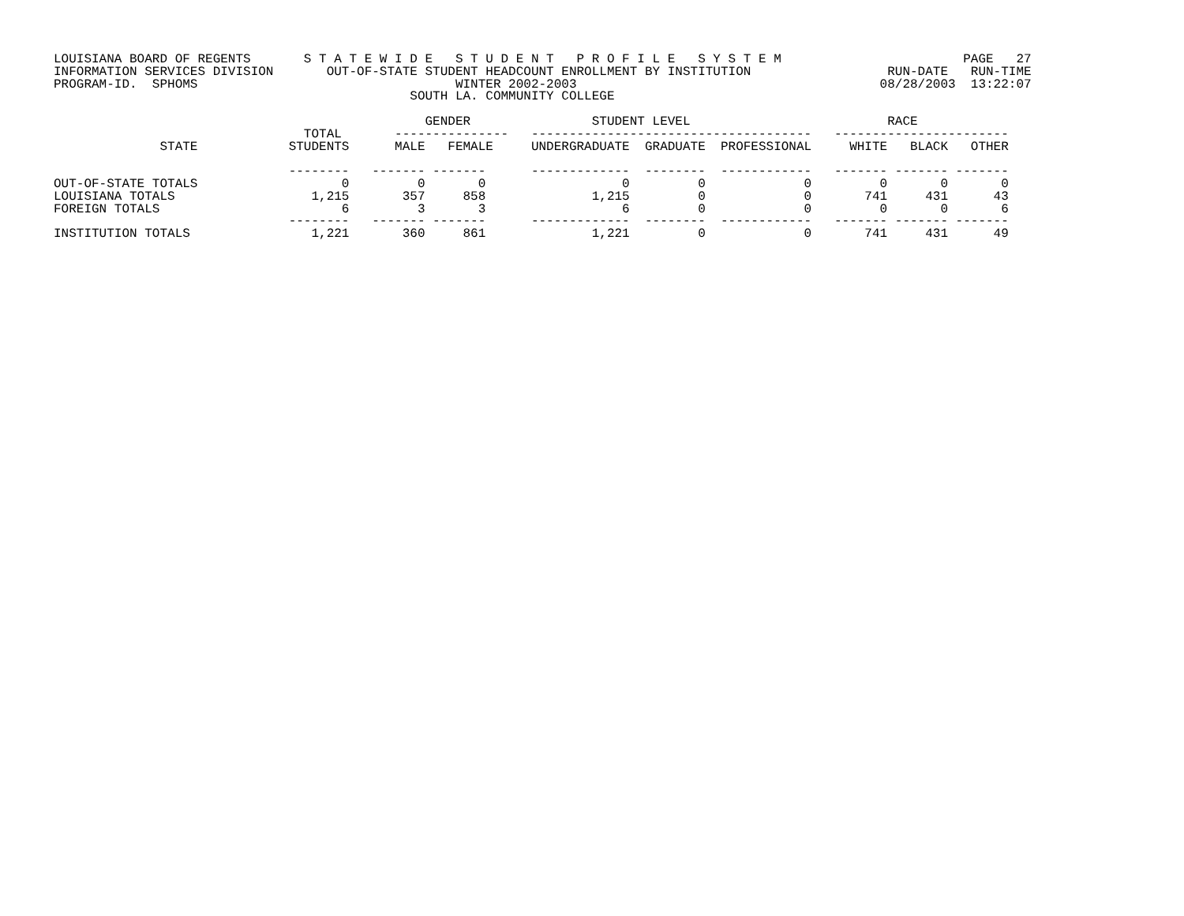LOUISIANA BOARD OF REGENTS       S T A T E W I D E   S T U D E N T   P R O F I L E   S Y S T E M                        PAGE   27
INFORMATION SERVICES DIVISION       OUT-OF-STATE STUDENT HEADCOUNT ENROLLMENT BY INSTITUTION                  RUN-DATE   RUN-TIME
PROGRAM-ID.  SPHOMS                                  WINTER 2002-2003                                        08/28/2003  13:22:07
                                               SOUTH LA. COMMUNITY COLLEGE

                                                 GENDER                STUDENT LEVEL                          RACE
                                 TOTAL       ---------------   -------------------------------------   -----------------------
              STATE            STUDENTS      MALE   FEMALE     UNDERGRADUATE  GRADUATE  PROFESSIONAL     WHITE   BLACK   OTHER

                               --------   ------- -------      -------------  --------  ------------   ------- ------- -------
OUT-OF-STATE TOTALS                   0         0       0                  0         0             0         0       0       0
LOUISIANA TOTALS                  1,215       357     858              1,215         0             0       741     431      43
FOREIGN TOTALS                        6         3       3                  6         0             0         0       0       6
                               --------   ------- -------      -------------  --------  ------------   ------- ------- -------
INSTITUTION TOTALS                1,221       360     861              1,221         0             0       741     431      49